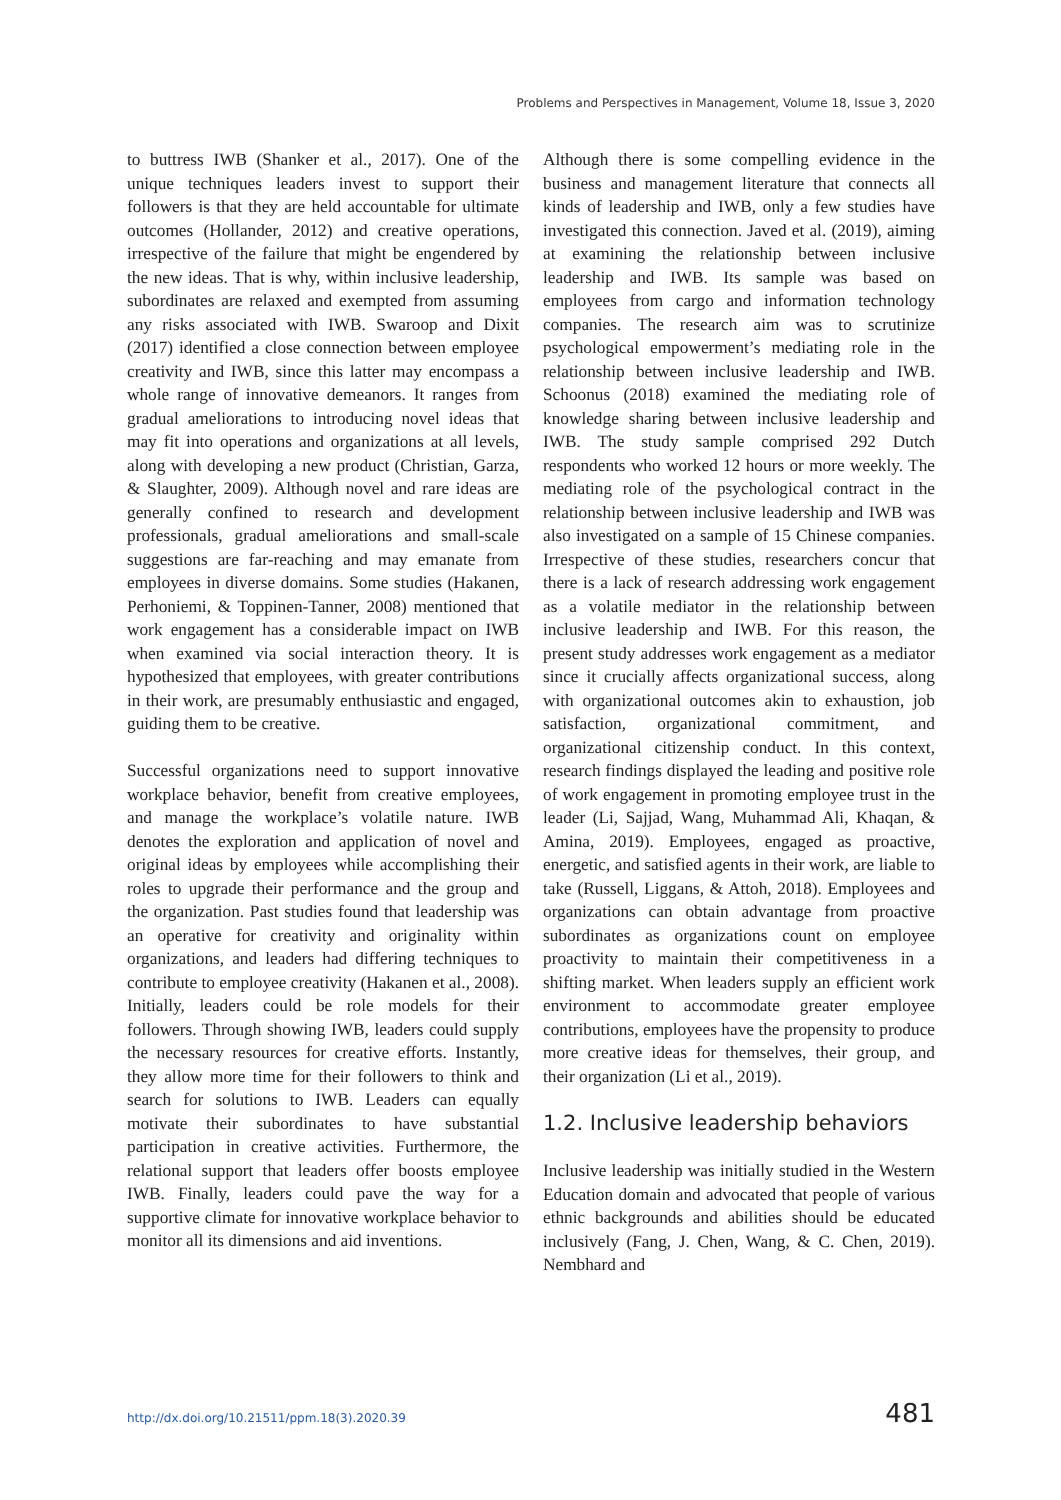Problems and Perspectives in Management, Volume 18, Issue 3, 2020
to buttress IWB (Shanker et al., 2017). One of the unique techniques leaders invest to support their followers is that they are held accountable for ultimate outcomes (Hollander, 2012) and creative operations, irrespective of the failure that might be engendered by the new ideas. That is why, within inclusive leadership, subordinates are relaxed and exempted from assuming any risks associated with IWB. Swaroop and Dixit (2017) identified a close connection between employee creativity and IWB, since this latter may encompass a whole range of innovative demeanors. It ranges from gradual ameliorations to introducing novel ideas that may fit into operations and organizations at all levels, along with developing a new product (Christian, Garza, & Slaughter, 2009). Although novel and rare ideas are generally confined to research and development professionals, gradual ameliorations and small-scale suggestions are far-reaching and may emanate from employees in diverse domains. Some studies (Hakanen, Perhoniemi, & Toppinen-Tanner, 2008) mentioned that work engagement has a considerable impact on IWB when examined via social interaction theory. It is hypothesized that employees, with greater contributions in their work, are presumably enthusiastic and engaged, guiding them to be creative.
Successful organizations need to support innovative workplace behavior, benefit from creative employees, and manage the workplace’s volatile nature. IWB denotes the exploration and application of novel and original ideas by employees while accomplishing their roles to upgrade their performance and the group and the organization. Past studies found that leadership was an operative for creativity and originality within organizations, and leaders had differing techniques to contribute to employee creativity (Hakanen et al., 2008). Initially, leaders could be role models for their followers. Through showing IWB, leaders could supply the necessary resources for creative efforts. Instantly, they allow more time for their followers to think and search for solutions to IWB. Leaders can equally motivate their subordinates to have substantial participation in creative activities. Furthermore, the relational support that leaders offer boosts employee IWB. Finally, leaders could pave the way for a supportive climate for innovative workplace behavior to monitor all its dimensions and aid inventions.
Although there is some compelling evidence in the business and management literature that connects all kinds of leadership and IWB, only a few studies have investigated this connection. Javed et al. (2019), aiming at examining the relationship between inclusive leadership and IWB. Its sample was based on employees from cargo and information technology companies. The research aim was to scrutinize psychological empowerment’s mediating role in the relationship between inclusive leadership and IWB. Schoonus (2018) examined the mediating role of knowledge sharing between inclusive leadership and IWB. The study sample comprised 292 Dutch respondents who worked 12 hours or more weekly. The mediating role of the psychological contract in the relationship between inclusive leadership and IWB was also investigated on a sample of 15 Chinese companies. Irrespective of these studies, researchers concur that there is a lack of research addressing work engagement as a volatile mediator in the relationship between inclusive leadership and IWB. For this reason, the present study addresses work engagement as a mediator since it crucially affects organizational success, along with organizational outcomes akin to exhaustion, job satisfaction, organizational commitment, and organizational citizenship conduct. In this context, research findings displayed the leading and positive role of work engagement in promoting employee trust in the leader (Li, Sajjad, Wang, Muhammad Ali, Khaqan, & Amina, 2019). Employees, engaged as proactive, energetic, and satisfied agents in their work, are liable to take (Russell, Liggans, & Attoh, 2018). Employees and organizations can obtain advantage from proactive subordinates as organizations count on employee proactivity to maintain their competitiveness in a shifting market. When leaders supply an efficient work environment to accommodate greater employee contributions, employees have the propensity to produce more creative ideas for themselves, their group, and their organization (Li et al., 2019).
1.2. Inclusive leadership behaviors
Inclusive leadership was initially studied in the Western Education domain and advocated that people of various ethnic backgrounds and abilities should be educated inclusively (Fang, J. Chen, Wang, & C. Chen, 2019). Nembhard and
http://dx.doi.org/10.21511/ppm.18(3).2020.39 481